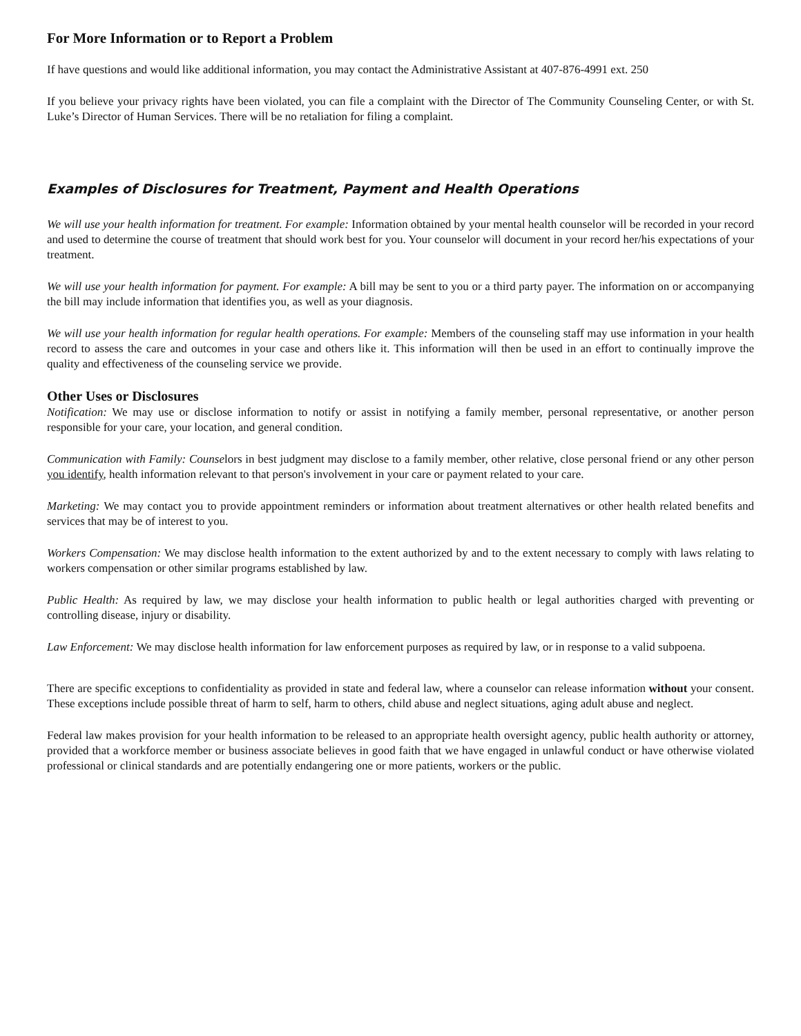For More Information or to Report a Problem
If have questions and would like additional information, you may contact the Administrative Assistant at 407-876-4991 ext. 250
If you believe your privacy rights have been violated, you can file a complaint with the Director of The Community Counseling Center, or with St. Luke’s Director of Human Services. There will be no retaliation for filing a complaint.
Examples of Disclosures for Treatment, Payment and Health Operations
We will use your health information for treatment. For example: Information obtained by your mental health counselor will be recorded in your record and used to determine the course of treatment that should work best for you. Your counselor will document in your record her/his expectations of your treatment.
We will use your health information for payment. For example: A bill may be sent to you or a third party payer. The information on or accompanying the bill may include information that identifies you, as well as your diagnosis.
We will use your health information for regular health operations. For example: Members of the counseling staff may use information in your health record to assess the care and outcomes in your case and others like it. This information will then be used in an effort to continually improve the quality and effectiveness of the counseling service we provide.
Other Uses or Disclosures
Notification: We may use or disclose information to notify or assist in notifying a family member, personal representative, or another person responsible for your care, your location, and general condition.
Communication with Family: Counselors in best judgment may disclose to a family member, other relative, close personal friend or any other person you identify, health information relevant to that person's involvement in your care or payment related to your care.
Marketing: We may contact you to provide appointment reminders or information about treatment alternatives or other health related benefits and services that may be of interest to you.
Workers Compensation: We may disclose health information to the extent authorized by and to the extent necessary to comply with laws relating to workers compensation or other similar programs established by law.
Public Health: As required by law, we may disclose your health information to public health or legal authorities charged with preventing or controlling disease, injury or disability.
Law Enforcement: We may disclose health information for law enforcement purposes as required by law, or in response to a valid subpoena.
There are specific exceptions to confidentiality as provided in state and federal law, where a counselor can release information without your consent. These exceptions include possible threat of harm to self, harm to others, child abuse and neglect situations, aging adult abuse and neglect.
Federal law makes provision for your health information to be released to an appropriate health oversight agency, public health authority or attorney, provided that a workforce member or business associate believes in good faith that we have engaged in unlawful conduct or have otherwise violated professional or clinical standards and are potentially endangering one or more patients, workers or the public.